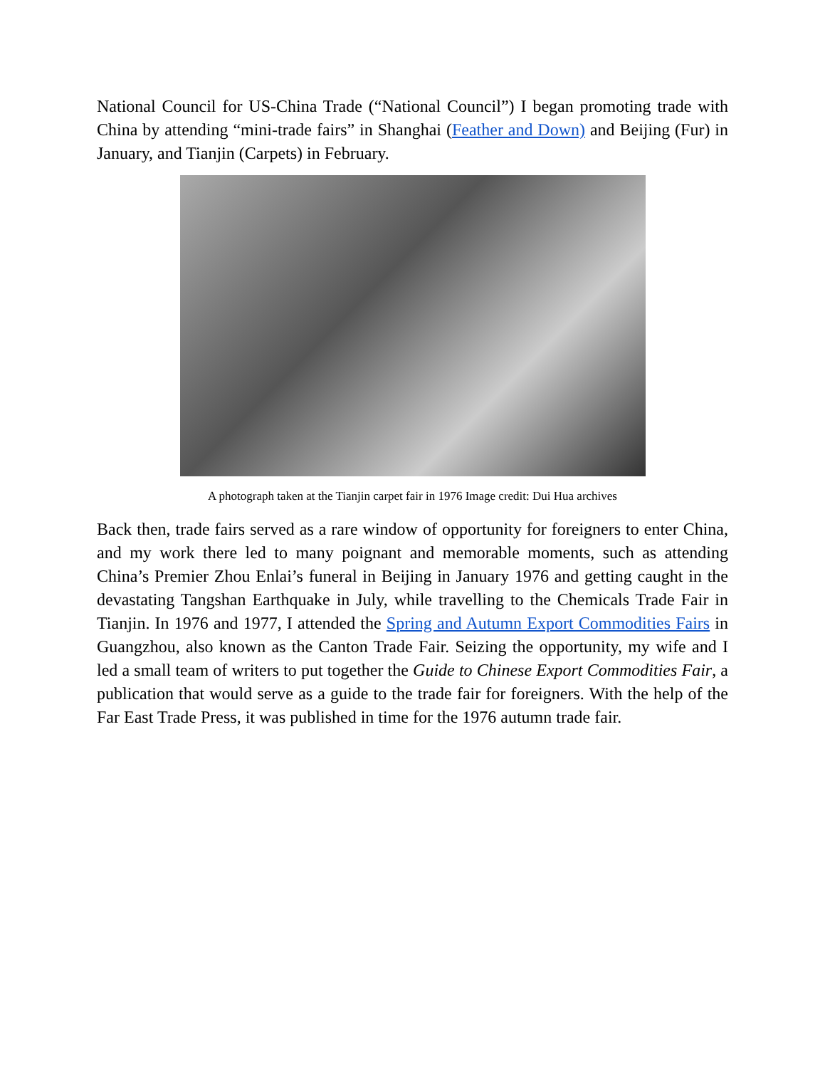National Council for US-China Trade (“National Council”) I began promoting trade with China by attending “mini-trade fairs” in Shanghai (Feather and Down) and Beijing (Fur) in January, and Tianjin (Carpets) in February.
A photograph taken at the Tianjin carpet fair in 1976 Image credit: Dui Hua archives
Back then, trade fairs served as a rare window of opportunity for foreigners to enter China, and my work there led to many poignant and memorable moments, such as attending China’s Premier Zhou Enlai’s funeral in Beijing in January 1976 and getting caught in the devastating Tangshan Earthquake in July, while travelling to the Chemicals Trade Fair in Tianjin. In 1976 and 1977, I attended the Spring and Autumn Export Commodities Fairs in Guangzhou, also known as the Canton Trade Fair. Seizing the opportunity, my wife and I led a small team of writers to put together the Guide to Chinese Export Commodities Fair, a publication that would serve as a guide to the trade fair for foreigners. With the help of the Far East Trade Press, it was published in time for the 1976 autumn trade fair.